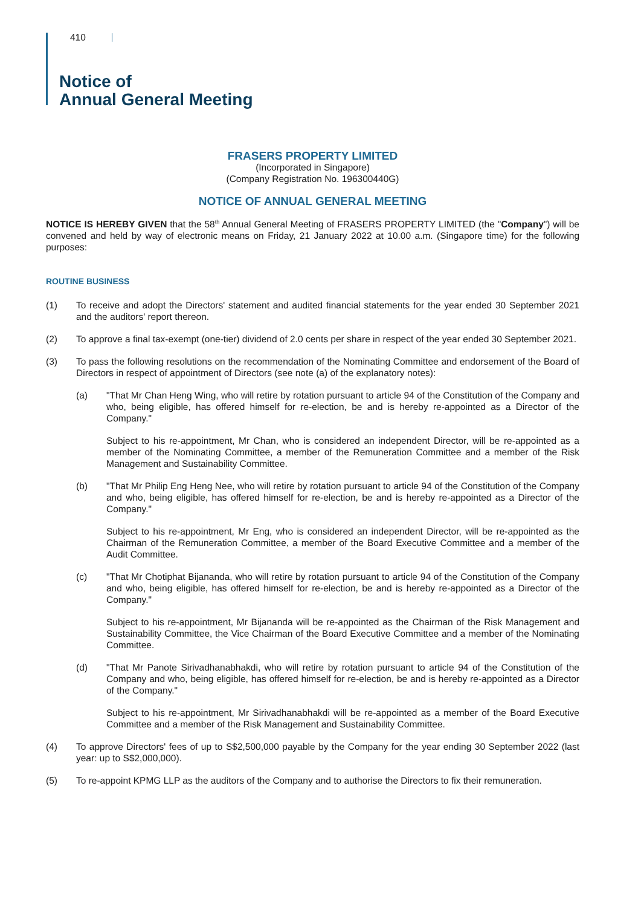410
Notice of
Annual General Meeting
FRASERS PROPERTY LIMITED
(Incorporated in Singapore)
(Company Registration No. 196300440G)
NOTICE OF ANNUAL GENERAL MEETING
NOTICE IS HEREBY GIVEN that the 58<sup>th</sup> Annual General Meeting of FRASERS PROPERTY LIMITED (the "Company") will be convened and held by way of electronic means on Friday, 21 January 2022 at 10.00 a.m. (Singapore time) for the following purposes:
ROUTINE BUSINESS
(1) To receive and adopt the Directors' statement and audited financial statements for the year ended 30 September 2021 and the auditors' report thereon.
(2) To approve a final tax-exempt (one-tier) dividend of 2.0 cents per share in respect of the year ended 30 September 2021.
(3) To pass the following resolutions on the recommendation of the Nominating Committee and endorsement of the Board of Directors in respect of appointment of Directors (see note (a) of the explanatory notes):
(a) "That Mr Chan Heng Wing, who will retire by rotation pursuant to article 94 of the Constitution of the Company and who, being eligible, has offered himself for re-election, be and is hereby re-appointed as a Director of the Company."
Subject to his re-appointment, Mr Chan, who is considered an independent Director, will be re-appointed as a member of the Nominating Committee, a member of the Remuneration Committee and a member of the Risk Management and Sustainability Committee.
(b) "That Mr Philip Eng Heng Nee, who will retire by rotation pursuant to article 94 of the Constitution of the Company and who, being eligible, has offered himself for re-election, be and is hereby re-appointed as a Director of the Company."
Subject to his re-appointment, Mr Eng, who is considered an independent Director, will be re-appointed as the Chairman of the Remuneration Committee, a member of the Board Executive Committee and a member of the Audit Committee.
(c) "That Mr Chotiphat Bijananda, who will retire by rotation pursuant to article 94 of the Constitution of the Company and who, being eligible, has offered himself for re-election, be and is hereby re-appointed as a Director of the Company."
Subject to his re-appointment, Mr Bijananda will be re-appointed as the Chairman of the Risk Management and Sustainability Committee, the Vice Chairman of the Board Executive Committee and a member of the Nominating Committee.
(d) "That Mr Panote Sirivadhanabhakdi, who will retire by rotation pursuant to article 94 of the Constitution of the Company and who, being eligible, has offered himself for re-election, be and is hereby re-appointed as a Director of the Company."
Subject to his re-appointment, Mr Sirivadhanabhakdi will be re-appointed as a member of the Board Executive Committee and a member of the Risk Management and Sustainability Committee.
(4) To approve Directors' fees of up to S$2,500,000 payable by the Company for the year ending 30 September 2022 (last year: up to S$2,000,000).
(5) To re-appoint KPMG LLP as the auditors of the Company and to authorise the Directors to fix their remuneration.